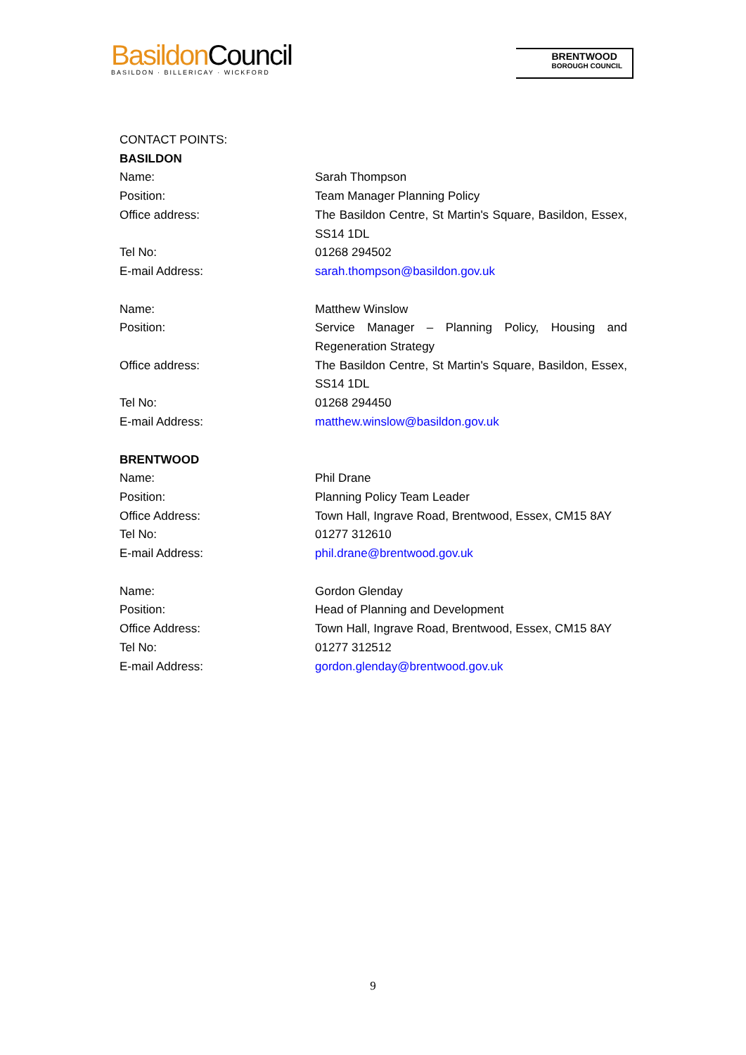Basildon Council
BASILDON · BILLERICAY · WICKFORD
BRENTWOOD
BOROUGH COUNCIL
| CONTACT POINTS: | |
| BASILDON | |
| Name: | Sarah Thompson |
| Position: | Team Manager Planning Policy |
| Office address: | The Basildon Centre, St Martin's Square, Basildon, Essex, SS14 1DL |
| Tel No: | 01268 294502 |
| E-mail Address: | sarah.thompson@basildon.gov.uk |
| Name: | Matthew Winslow |
| Position: | Service Manager – Planning Policy, Housing and Regeneration Strategy |
| Office address: | The Basildon Centre, St Martin's Square, Basildon, Essex, SS14 1DL |
| Tel No: | 01268 294450 |
| E-mail Address: | matthew.winslow@basildon.gov.uk |
| BRENTWOOD | |
| Name: | Phil Drane |
| Position: | Planning Policy Team Leader |
| Office Address: | Town Hall, Ingrave Road, Brentwood, Essex, CM15 8AY |
| Tel No: | 01277 312610 |
| E-mail Address: | phil.drane@brentwood.gov.uk |
| Name: | Gordon Glenday |
| Position: | Head of Planning and Development |
| Office Address: | Town Hall, Ingrave Road, Brentwood, Essex, CM15 8AY |
| Tel No: | 01277 312512 |
| E-mail Address: | gordon.glenday@brentwood.gov.uk |
9